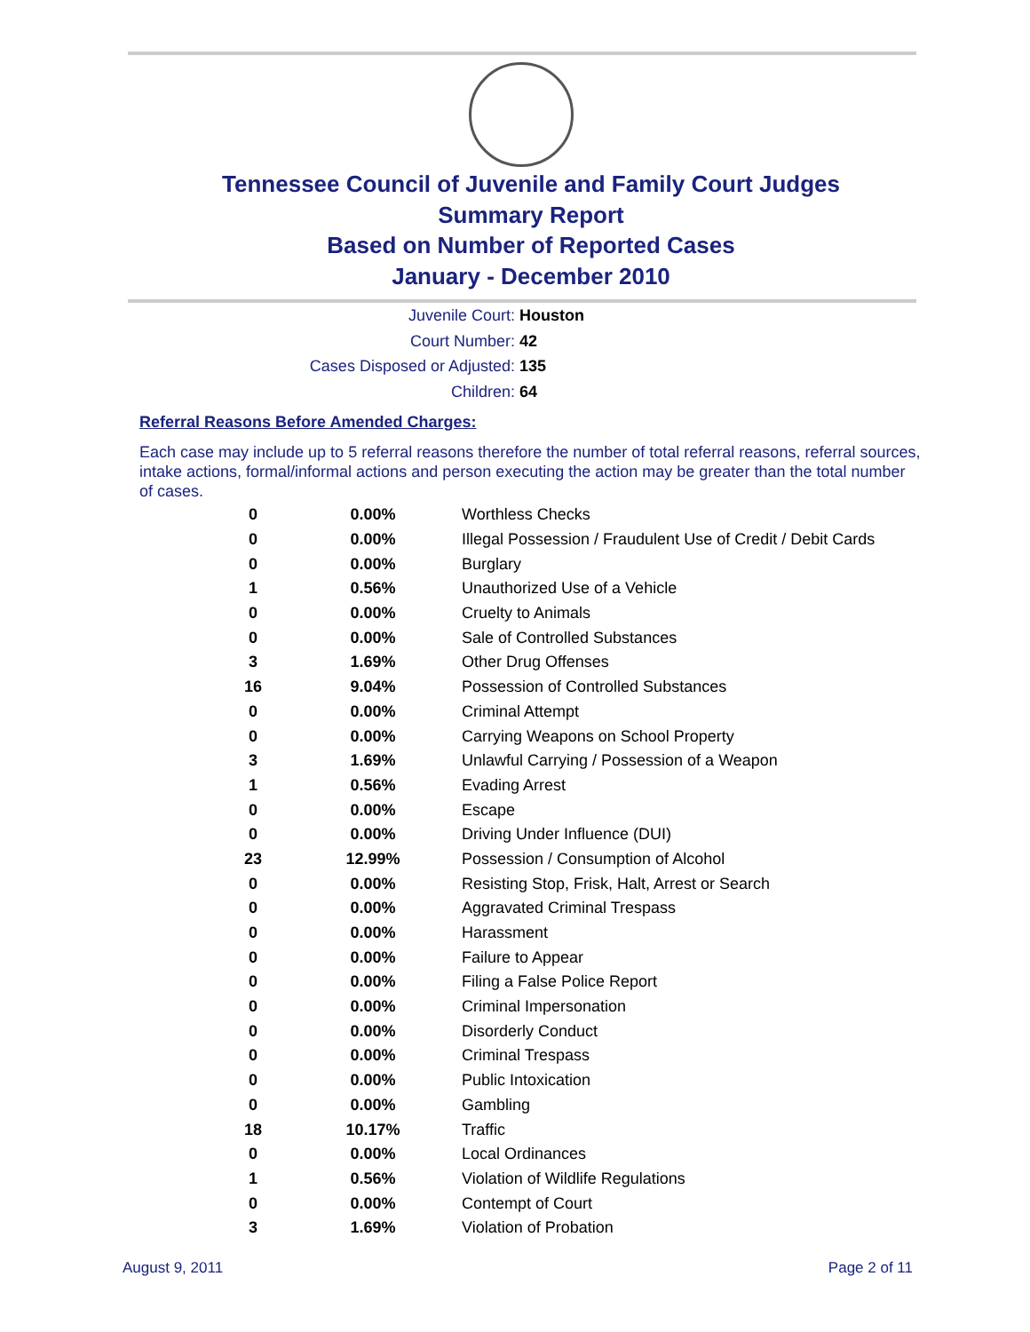Tennessee Council of Juvenile and Family Court Judges
Summary Report
Based on Number of Reported Cases
January - December 2010
Juvenile Court: Houston
Court Number: 42
Cases Disposed or Adjusted: 135
Children: 64
Referral Reasons Before Amended Charges:
Each case may include up to 5 referral reasons therefore the number of total referral reasons, referral sources, intake actions, formal/informal actions and person executing the action may be greater than the total number of cases.
| 0 | 0.00% | Worthless Checks |
| 0 | 0.00% | Illegal Possession / Fraudulent Use of Credit / Debit Cards |
| 0 | 0.00% | Burglary |
| 1 | 0.56% | Unauthorized Use of a Vehicle |
| 0 | 0.00% | Cruelty to Animals |
| 0 | 0.00% | Sale of Controlled Substances |
| 3 | 1.69% | Other Drug Offenses |
| 16 | 9.04% | Possession of Controlled Substances |
| 0 | 0.00% | Criminal Attempt |
| 0 | 0.00% | Carrying Weapons on School Property |
| 3 | 1.69% | Unlawful Carrying / Possession of a Weapon |
| 1 | 0.56% | Evading Arrest |
| 0 | 0.00% | Escape |
| 0 | 0.00% | Driving Under Influence (DUI) |
| 23 | 12.99% | Possession / Consumption of Alcohol |
| 0 | 0.00% | Resisting Stop, Frisk, Halt, Arrest or Search |
| 0 | 0.00% | Aggravated Criminal Trespass |
| 0 | 0.00% | Harassment |
| 0 | 0.00% | Failure to Appear |
| 0 | 0.00% | Filing a False Police Report |
| 0 | 0.00% | Criminal Impersonation |
| 0 | 0.00% | Disorderly Conduct |
| 0 | 0.00% | Criminal Trespass |
| 0 | 0.00% | Public Intoxication |
| 0 | 0.00% | Gambling |
| 18 | 10.17% | Traffic |
| 0 | 0.00% | Local Ordinances |
| 1 | 0.56% | Violation of Wildlife Regulations |
| 0 | 0.00% | Contempt of Court |
| 3 | 1.69% | Violation of Probation |
August 9, 2011 Page 2 of 11